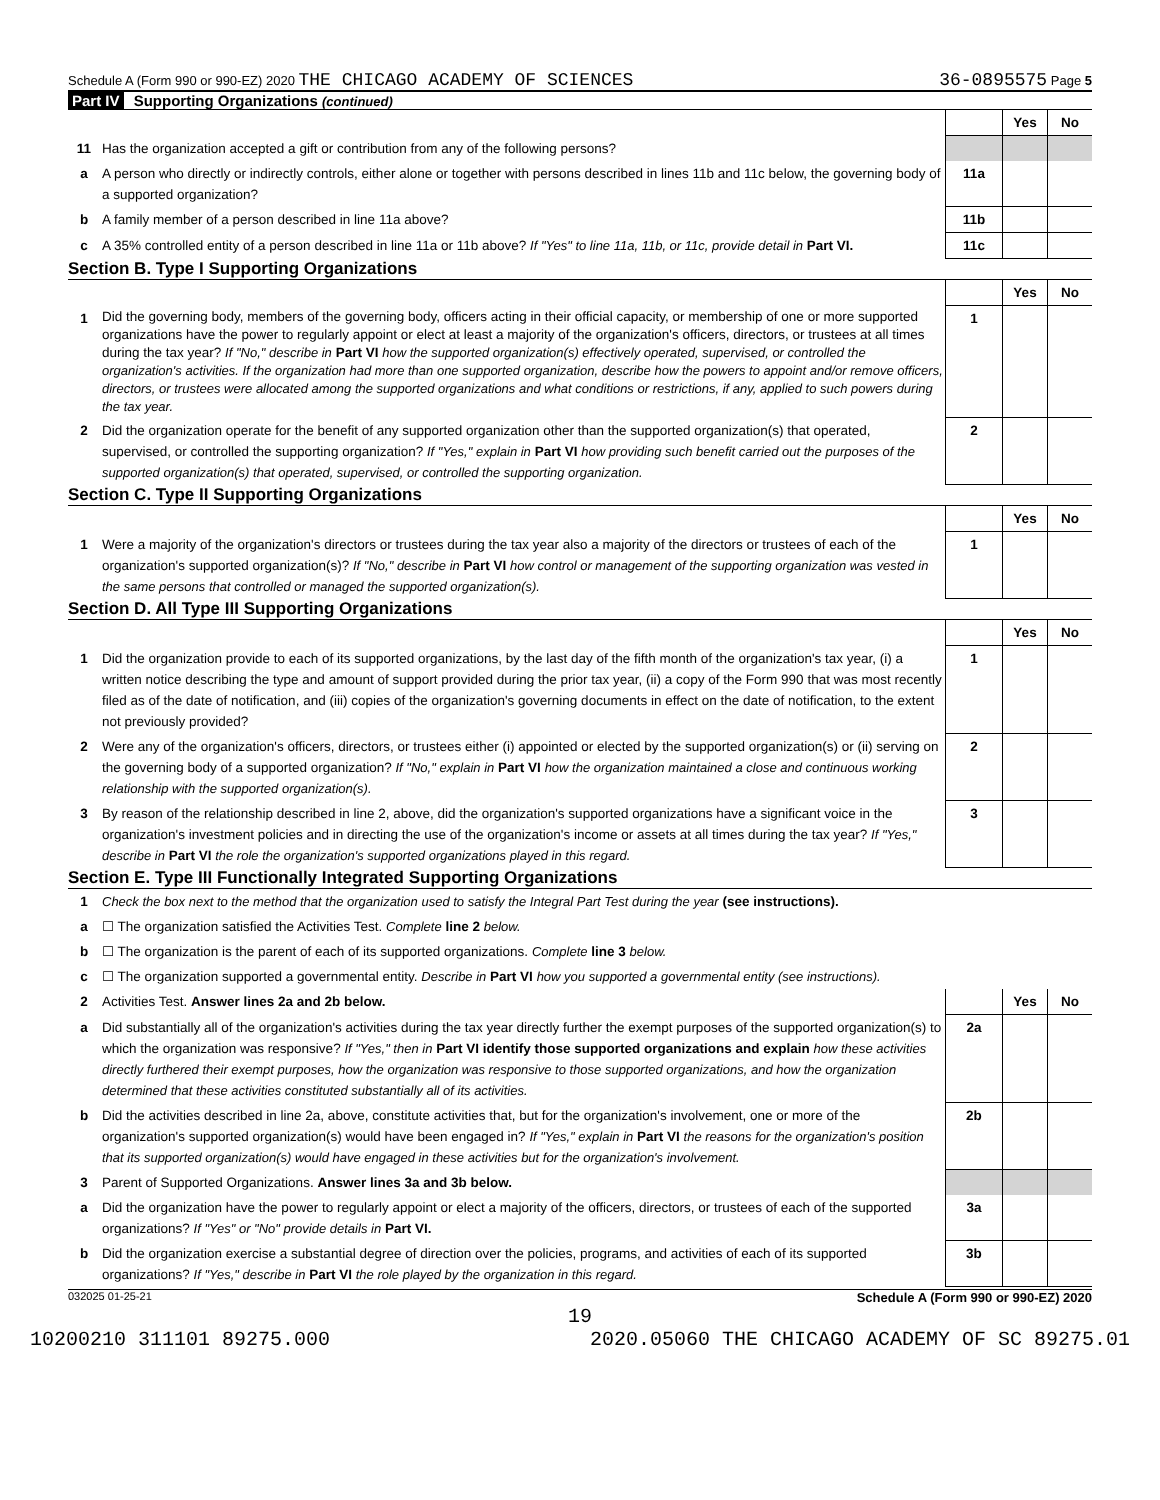Schedule A (Form 990 or 990-EZ) 2020 THE CHICAGO ACADEMY OF SCIENCES 36-0895575 Page 5
Part IV Supporting Organizations (continued)
| | | | Yes | No |
| 11 | Has the organization accepted a gift or contribution from any of the following persons? | | | |
| a | A person who directly or indirectly controls, either alone or together with persons described in lines 11b and 11c below, the governing body of a supported organization? | 11a | | |
| b | A family member of a person described in line 11a above? | 11b | | |
| c | A 35% controlled entity of a person described in line 11a or 11b above? If "Yes" to line 11a, 11b, or 11c, provide detail in Part VI. | 11c | | |
Section B. Type I Supporting Organizations
| | | | Yes | No |
| 1 | Did the governing body, members of the governing body, officers acting in their official capacity, or membership of one or more supported organizations have the power to regularly appoint or elect at least a majority of the organization's officers, directors, or trustees at all times during the tax year? If "No," describe in Part VI how the supported organization(s) effectively operated, supervised, or controlled the organization's activities. If the organization had more than one supported organization, describe how the powers to appoint and/or remove officers, directors, or trustees were allocated among the supported organizations and what conditions or restrictions, if any, applied to such powers during the tax year. | 1 | | |
| 2 | Did the organization operate for the benefit of any supported organization other than the supported organization(s) that operated, supervised, or controlled the supporting organization? If "Yes," explain in Part VI how providing such benefit carried out the purposes of the supported organization(s) that operated, supervised, or controlled the supporting organization. | 2 | | |
Section C. Type II Supporting Organizations
| | | | Yes | No |
| 1 | Were a majority of the organization's directors or trustees during the tax year also a majority of the directors or trustees of each of the organization's supported organization(s)? If "No," describe in Part VI how control or management of the supporting organization was vested in the same persons that controlled or managed the supported organization(s). | 1 | | |
Section D. All Type III Supporting Organizations
| | | | Yes | No |
| 1 | Did the organization provide to each of its supported organizations, by the last day of the fifth month of the organization's tax year, (i) a written notice describing the type and amount of support provided during the prior tax year, (ii) a copy of the Form 990 that was most recently filed as of the date of notification, and (iii) copies of the organization's governing documents in effect on the date of notification, to the extent not previously provided? | 1 | | |
| 2 | Were any of the organization's officers, directors, or trustees either (i) appointed or elected by the supported organization(s) or (ii) serving on the governing body of a supported organization? If "No," explain in Part VI how the organization maintained a close and continuous working relationship with the supported organization(s). | 2 | | |
| 3 | By reason of the relationship described in line 2, above, did the organization's supported organizations have a significant voice in the organization's investment policies and in directing the use of the organization's income or assets at all times during the tax year? If "Yes," describe in Part VI the role the organization's supported organizations played in this regard. | 3 | | |
Section E. Type III Functionally Integrated Supporting Organizations
| 1 | Check the box next to the method that the organization used to satisfy the Integral Part Test during the year (see instructions). | | | |
| a | ☐ The organization satisfied the Activities Test. Complete line 2 below. | | | |
| b | ☐ The organization is the parent of each of its supported organizations. Complete line 3 below. | | | |
| c | ☐ The organization supported a governmental entity. Describe in Part VI how you supported a governmental entity (see instructions). | | | |
| 2 | Activities Test. Answer lines 2a and 2b below. | | Yes | No |
| a | Did substantially all of the organization's activities during the tax year directly further the exempt purposes of the supported organization(s) to which the organization was responsive? If "Yes," then in Part VI identify those supported organizations and explain how these activities directly furthered their exempt purposes, how the organization was responsive to those supported organizations, and how the organization determined that these activities constituted substantially all of its activities. | 2a | | |
| b | Did the activities described in line 2a, above, constitute activities that, but for the organization's involvement, one or more of the organization's supported organization(s) would have been engaged in? If "Yes," explain in Part VI the reasons for the organization's position that its supported organization(s) would have engaged in these activities but for the organization's involvement. | 2b | | |
| 3 | Parent of Supported Organizations. Answer lines 3a and 3b below. | | | |
| a | Did the organization have the power to regularly appoint or elect a majority of the officers, directors, or trustees of each of the supported organizations? If "Yes" or "No" provide details in Part VI. | 3a | | |
| b | Did the organization exercise a substantial degree of direction over the policies, programs, and activities of each of its supported organizations? If "Yes," describe in Part VI the role played by the organization in this regard. | 3b | | |
032025 01-25-21 Schedule A (Form 990 or 990-EZ) 2020
19
10200210 311101 89275.000 2020.05060 THE CHICAGO ACADEMY OF SC 89275.01